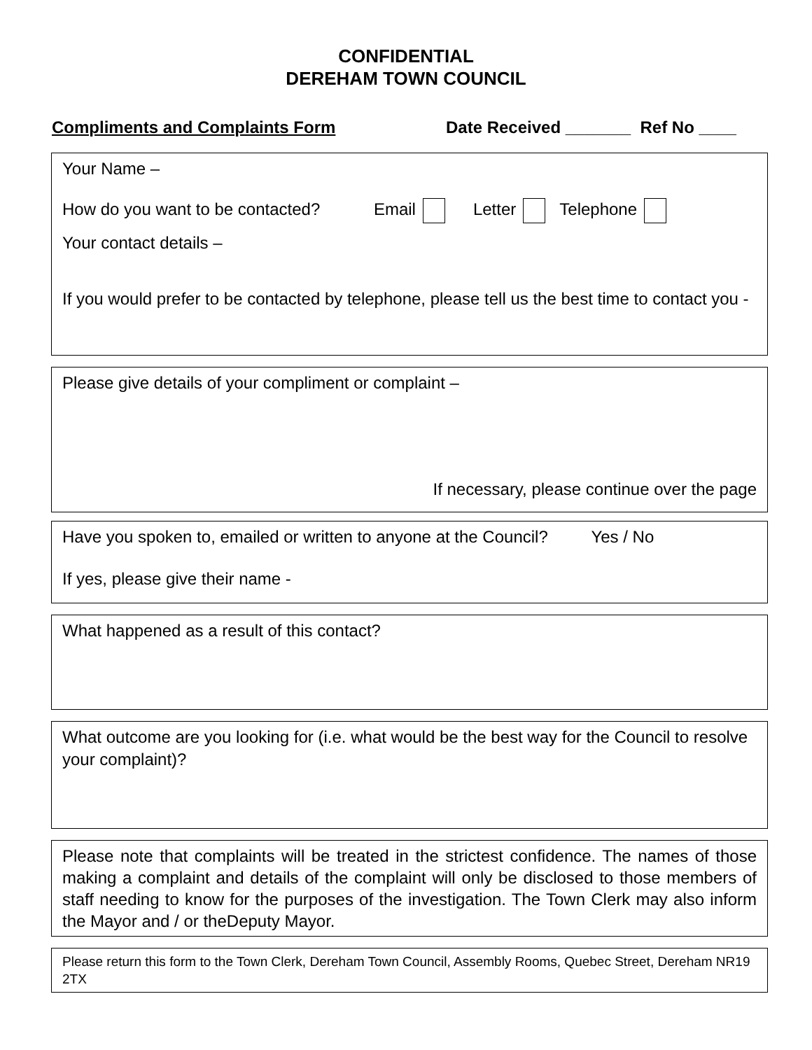CONFIDENTIAL
DEREHAM TOWN COUNCIL
Compliments and Complaints Form Date Received _______ Ref No ____
Your Name –
How do you want to be contacted? Email Letter Telephone
Your contact details –
If you would prefer to be contacted by telephone, please tell us the best time to contact you -
Please give details of your compliment or complaint –
If necessary, please continue over the page
Have you spoken to, emailed or written to anyone at the Council? Yes / No
If yes, please give their name -
What happened as a result of this contact?
What outcome are you looking for (i.e. what would be the best way for the Council to resolve your complaint)?
Please note that complaints will be treated in the strictest confidence. The names of those making a complaint and details of the complaint will only be disclosed to those members of staff needing to know for the purposes of the investigation. The Town Clerk may also inform the Mayor and / or theDeputy Mayor.
Please return this form to the Town Clerk, Dereham Town Council, Assembly Rooms, Quebec Street, Dereham NR19 2TX